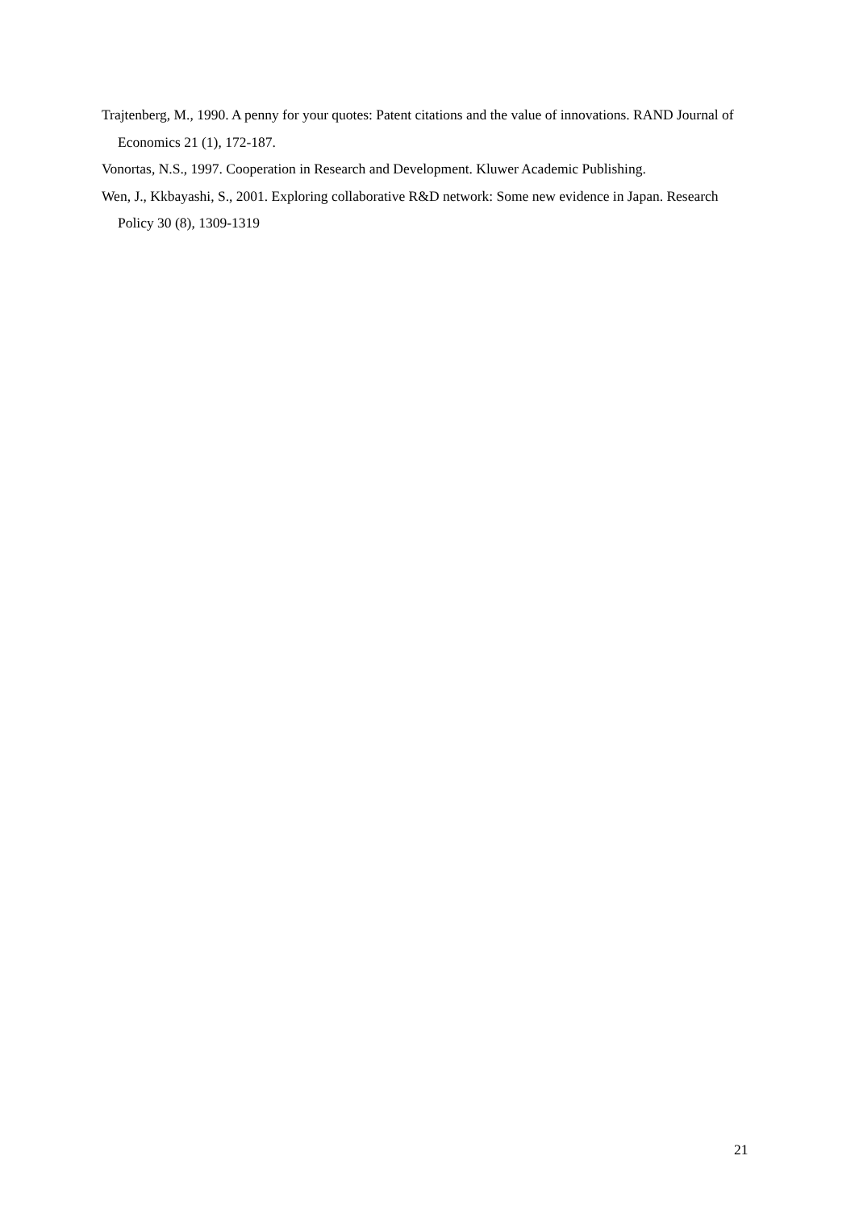Trajtenberg, M., 1990. A penny for your quotes: Patent citations and the value of innovations. RAND Journal of Economics 21 (1), 172-187.
Vonortas, N.S., 1997. Cooperation in Research and Development. Kluwer Academic Publishing.
Wen, J., Kkbayashi, S., 2001. Exploring collaborative R&D network: Some new evidence in Japan. Research Policy 30 (8), 1309-1319
21